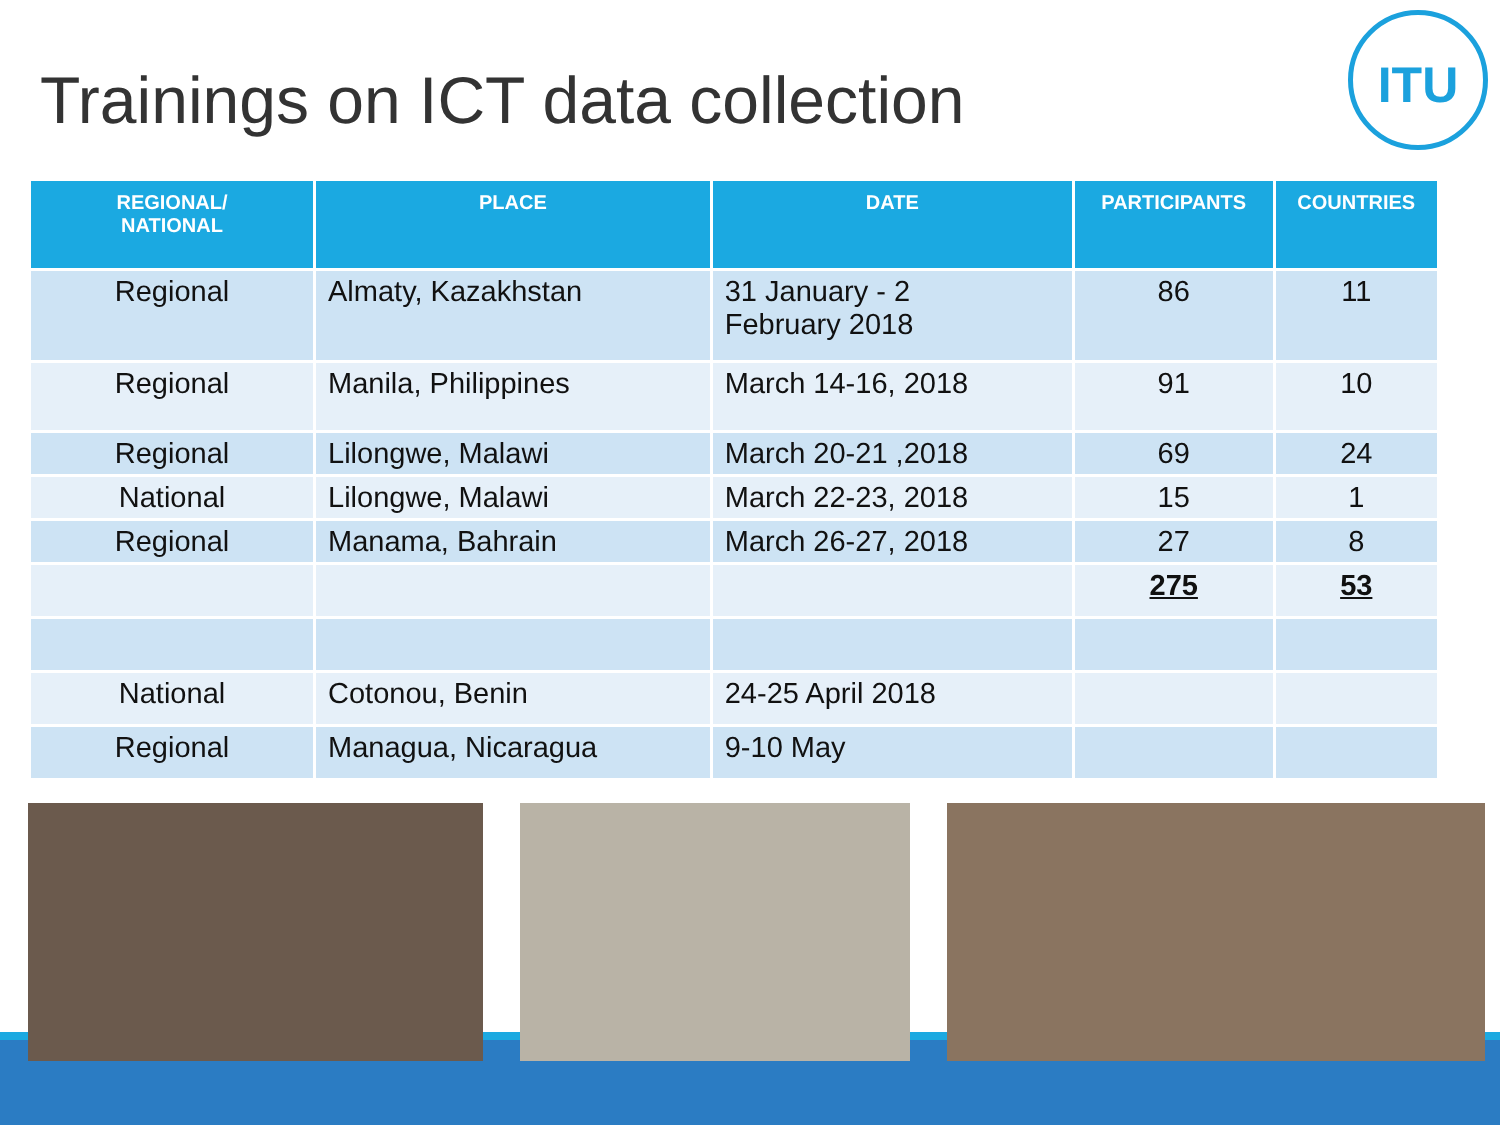Trainings on ICT data collection
ITU
| REGIONAL/ NATIONAL | PLACE | DATE | PARTICIPANTS | COUNTRIES |
| --- | --- | --- | --- | --- |
| Regional | Almaty, Kazakhstan | 31 January - 2 February 2018 | 86 | 11 |
| Regional | Manila, Philippines | March 14-16, 2018 | 91 | 10 |
| Regional | Lilongwe, Malawi | March 20-21 ,2018 | 69 | 24 |
| National | Lilongwe, Malawi | March 22-23, 2018 | 15 | 1 |
| Regional | Manama, Bahrain | March 26-27, 2018 | 27 | 8 |
| | | | 275 | 53 |
| National | Cotonou, Benin | 24-25 April 2018 | | |
| Regional | Managua, Nicaragua | 9-10 May | | |